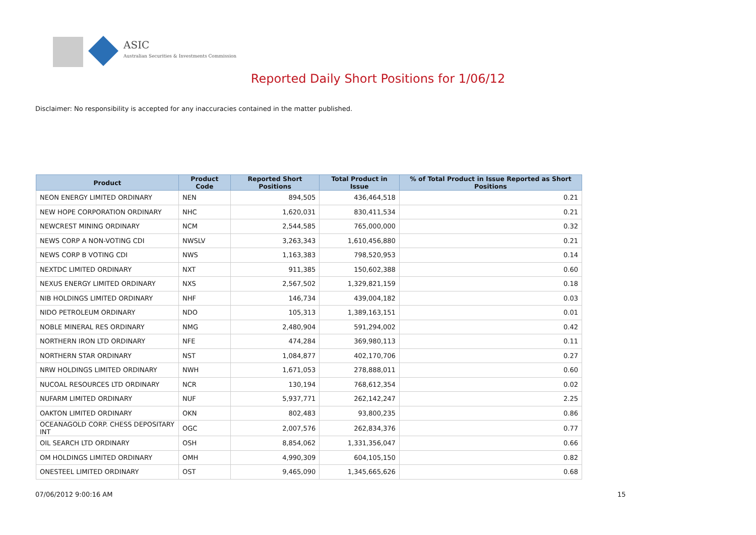ASIC
Australian Securities & Investments Commission
Reported Daily Short Positions for 1/06/12
Disclaimer: No responsibility is accepted for any inaccuracies contained in the matter published.
| Product | Product Code | Reported Short Positions | Total Product in Issue | % of Total Product in Issue Reported as Short Positions |
| --- | --- | --- | --- | --- |
| NEON ENERGY LIMITED ORDINARY | NEN | 894,505 | 436,464,518 | 0.21 |
| NEW HOPE CORPORATION ORDINARY | NHC | 1,620,031 | 830,411,534 | 0.21 |
| NEWCREST MINING ORDINARY | NCM | 2,544,585 | 765,000,000 | 0.32 |
| NEWS CORP A NON-VOTING CDI | NWSLV | 3,263,343 | 1,610,456,880 | 0.21 |
| NEWS CORP B VOTING CDI | NWS | 1,163,383 | 798,520,953 | 0.14 |
| NEXTDC LIMITED ORDINARY | NXT | 911,385 | 150,602,388 | 0.60 |
| NEXUS ENERGY LIMITED ORDINARY | NXS | 2,567,502 | 1,329,821,159 | 0.18 |
| NIB HOLDINGS LIMITED ORDINARY | NHF | 146,734 | 439,004,182 | 0.03 |
| NIDO PETROLEUM ORDINARY | NDO | 105,313 | 1,389,163,151 | 0.01 |
| NOBLE MINERAL RES ORDINARY | NMG | 2,480,904 | 591,294,002 | 0.42 |
| NORTHERN IRON LTD ORDINARY | NFE | 474,284 | 369,980,113 | 0.11 |
| NORTHERN STAR ORDINARY | NST | 1,084,877 | 402,170,706 | 0.27 |
| NRW HOLDINGS LIMITED ORDINARY | NWH | 1,671,053 | 278,888,011 | 0.60 |
| NUCOAL RESOURCES LTD ORDINARY | NCR | 130,194 | 768,612,354 | 0.02 |
| NUFARM LIMITED ORDINARY | NUF | 5,937,771 | 262,142,247 | 2.25 |
| OAKTON LIMITED ORDINARY | OKN | 802,483 | 93,800,235 | 0.86 |
| OCEANAGOLD CORP. CHESS DEPOSITARY INT | OGC | 2,007,576 | 262,834,376 | 0.77 |
| OIL SEARCH LTD ORDINARY | OSH | 8,854,062 | 1,331,356,047 | 0.66 |
| OM HOLDINGS LIMITED ORDINARY | OMH | 4,990,309 | 604,105,150 | 0.82 |
| ONESTEEL LIMITED ORDINARY | OST | 9,465,090 | 1,345,665,626 | 0.68 |
07/06/2012 9:00:16 AM 15